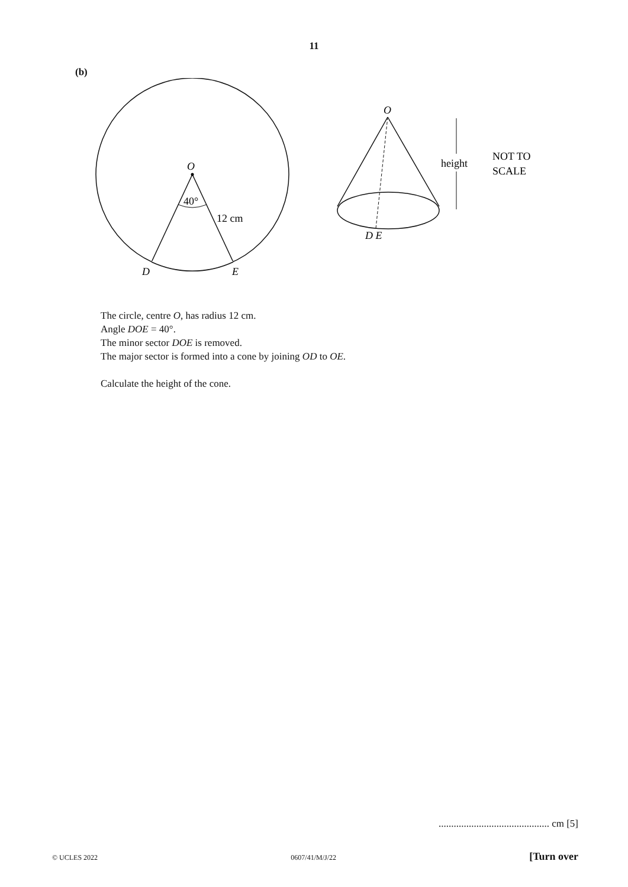11
(b)
O
40°
12 cm
D
E
O
D E
height
NOT TO
SCALE
The circle, centre O, has radius 12 cm.
Angle DOE = 40°.
The minor sector DOE is removed.
The major sector is formed into a cone by joining OD to OE.
Calculate the height of the cone.
............................................ cm [5]
© UCLES 2022 0607/41/M/J/22 [Turn over